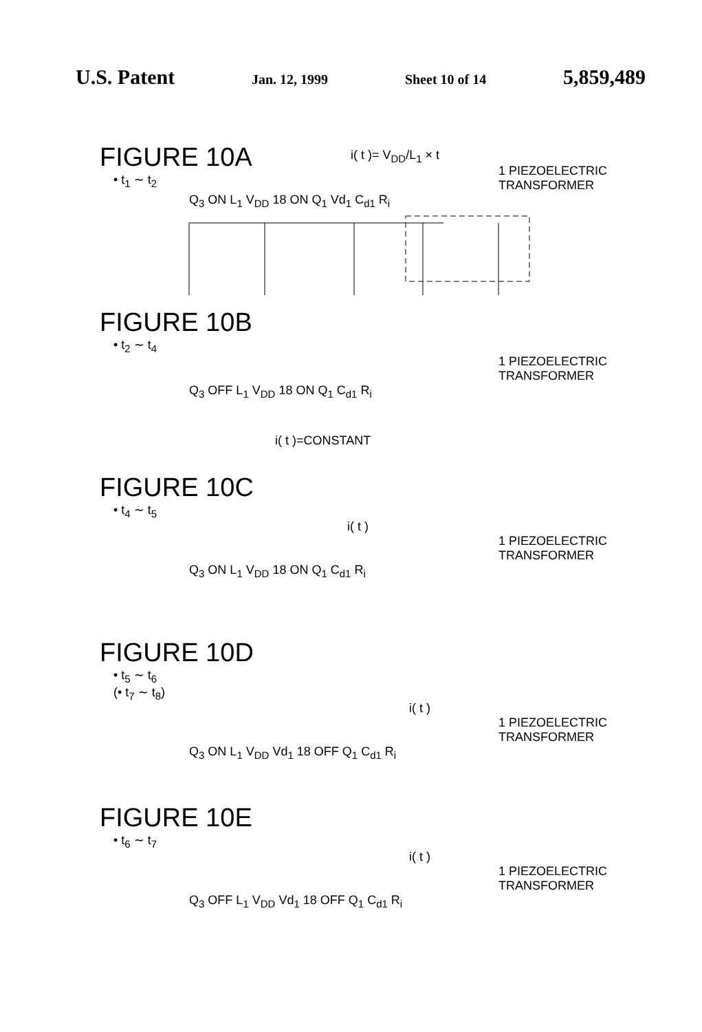U.S. Patent Jan. 12, 1999 Sheet 10 of 14 5,859,489
FIGURE 10A
• t<sub>1</sub> ∼ t<sub>2</sub>
i( t )= V<sub>DD</sub>/L<sub>1</sub> × t
1 PIEZOELECTRIC TRANSFORMER
Q<sub>3</sub> ON L<sub>1</sub> V<sub>DD</sub> 18 ON Q<sub>1</sub> Vd<sub>1</sub> C<sub>d1</sub> R<sub>i</sub>
FIGURE 10B
• t<sub>2</sub> ∼ t<sub>4</sub>
1 PIEZOELECTRIC TRANSFORMER
Q<sub>3</sub> OFF L<sub>1</sub> V<sub>DD</sub> 18 ON Q<sub>1</sub> C<sub>d1</sub> R<sub>i</sub>
i( t )=CONSTANT
FIGURE 10C
• t<sub>4</sub> ∼ t<sub>5</sub>
i( t )
1 PIEZOELECTRIC TRANSFORMER
Q<sub>3</sub> ON L<sub>1</sub> V<sub>DD</sub> 18 ON Q<sub>1</sub> C<sub>d1</sub> R<sub>i</sub>
FIGURE 10D
• t<sub>5</sub> ∼ t<sub>6</sub>
(• t<sub>7</sub> ∼ t<sub>8</sub>)
i( t )
1 PIEZOELECTRIC TRANSFORMER
Q<sub>3</sub> ON L<sub>1</sub> V<sub>DD</sub> Vd<sub>1</sub> 18 OFF Q<sub>1</sub> C<sub>d1</sub> R<sub>i</sub>
FIGURE 10E
• t<sub>6</sub> ∼ t<sub>7</sub>
i( t )
1 PIEZOELECTRIC TRANSFORMER
Q<sub>3</sub> OFF L<sub>1</sub> V<sub>DD</sub> Vd<sub>1</sub> 18 OFF Q<sub>1</sub> C<sub>d1</sub> R<sub>i</sub>